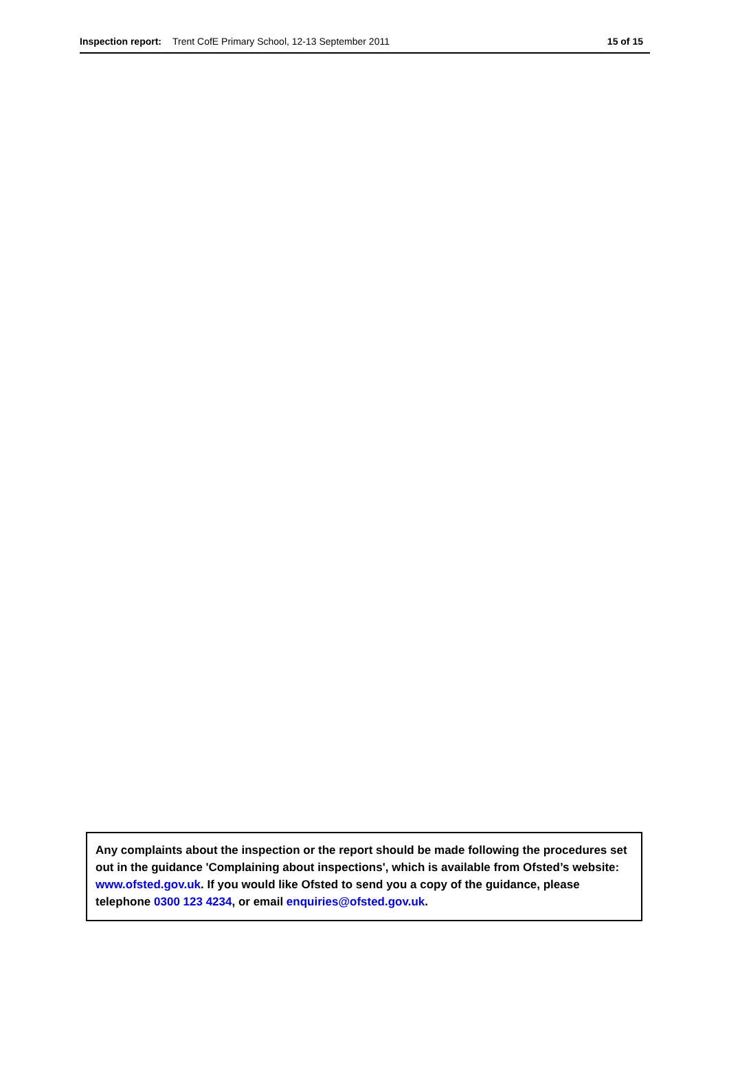Inspection report: Trent CofE Primary School, 12-13 September 2011 15 of 15
Any complaints about the inspection or the report should be made following the procedures set out in the guidance 'Complaining about inspections', which is available from Ofsted’s website: www.ofsted.gov.uk. If you would like Ofsted to send you a copy of the guidance, please telephone 0300 123 4234, or email enquiries@ofsted.gov.uk.